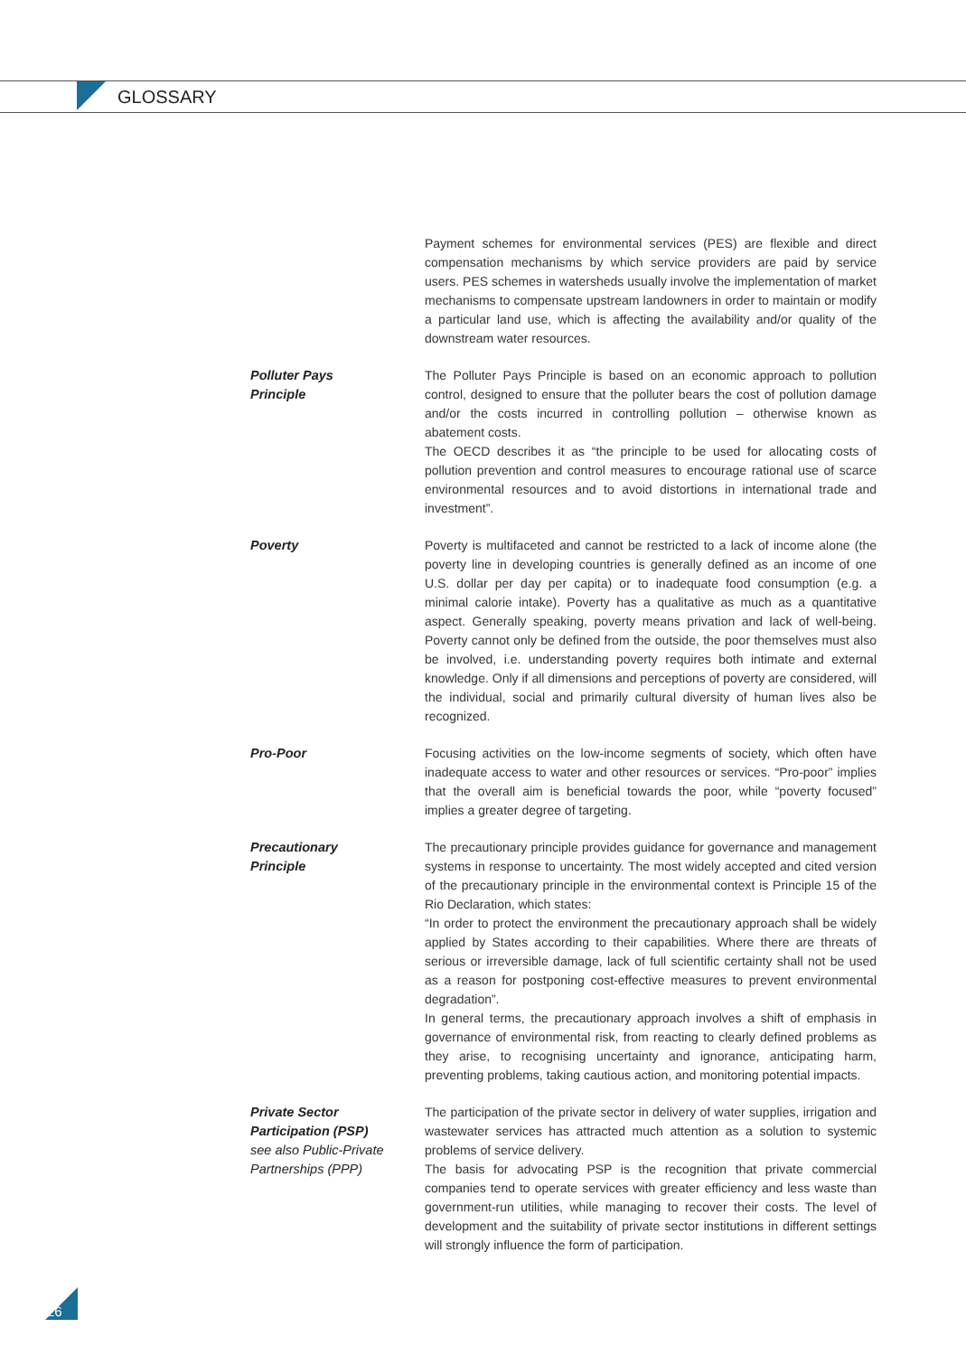GLOSSARY
Payment schemes for environmental services (PES) are flexible and direct compensation mechanisms by which service providers are paid by service users. PES schemes in watersheds usually involve the implementation of market mechanisms to compensate upstream landowners in order to maintain or modify a particular land use, which is affecting the availability and/or quality of the downstream water resources.
Polluter Pays
Principle
The Polluter Pays Principle is based on an economic approach to pollution control, designed to ensure that the polluter bears the cost of pollution damage and/or the costs incurred in controlling pollution – otherwise known as abatement costs.
The OECD describes it as “the principle to be used for allocating costs of pollution prevention and control measures to encourage rational use of scarce environmental resources and to avoid distortions in international trade and investment”.
Poverty Poverty is multifaceted and cannot be restricted to a lack of income alone (the poverty line in developing countries is generally defined as an income of one U.S. dollar per day per capita) or to inadequate food consumption (e.g. a minimal calorie intake). Poverty has a qualitative as much as a quantitative aspect. Generally speaking, poverty means privation and lack of well-being. Poverty cannot only be defined from the outside, the poor themselves must also be involved, i.e. understanding poverty requires both intimate and external knowledge. Only if all dimensions and perceptions of poverty are considered, will the individual, social and primarily cultural diversity of human lives also be recognized.
Pro-Poor Focusing activities on the low-income segments of society, which often have inadequate access to water and other resources or services. “Pro-poor” implies that the overall aim is beneficial towards the poor, while “poverty focused” implies a greater degree of targeting.
Precautionary
Principle
The precautionary principle provides guidance for governance and management systems in response to uncertainty. The most widely accepted and cited version of the precautionary principle in the environmental context is Principle 15 of the Rio Declaration, which states:
“In order to protect the environment the precautionary approach shall be widely applied by States according to their capabilities. Where there are threats of serious or irreversible damage, lack of full scientific certainty shall not be used as a reason for postponing cost-effective measures to prevent environmental degradation”.
In general terms, the precautionary approach involves a shift of emphasis in governance of environmental risk, from reacting to clearly defined problems as they arise, to recognising uncertainty and ignorance, anticipating harm, preventing problems, taking cautious action, and monitoring potential impacts.
Private Sector
Participation (PSP)
see also Public-Private Partnerships (PPP)
The participation of the private sector in delivery of water supplies, irrigation and wastewater services has attracted much attention as a solution to systemic problems of service delivery.
The basis for advocating PSP is the recognition that private commercial companies tend to operate services with greater efficiency and less waste than government-run utilities, while managing to recover their costs. The level of development and the suitability of private sector institutions in different settings will strongly influence the form of participation.
26